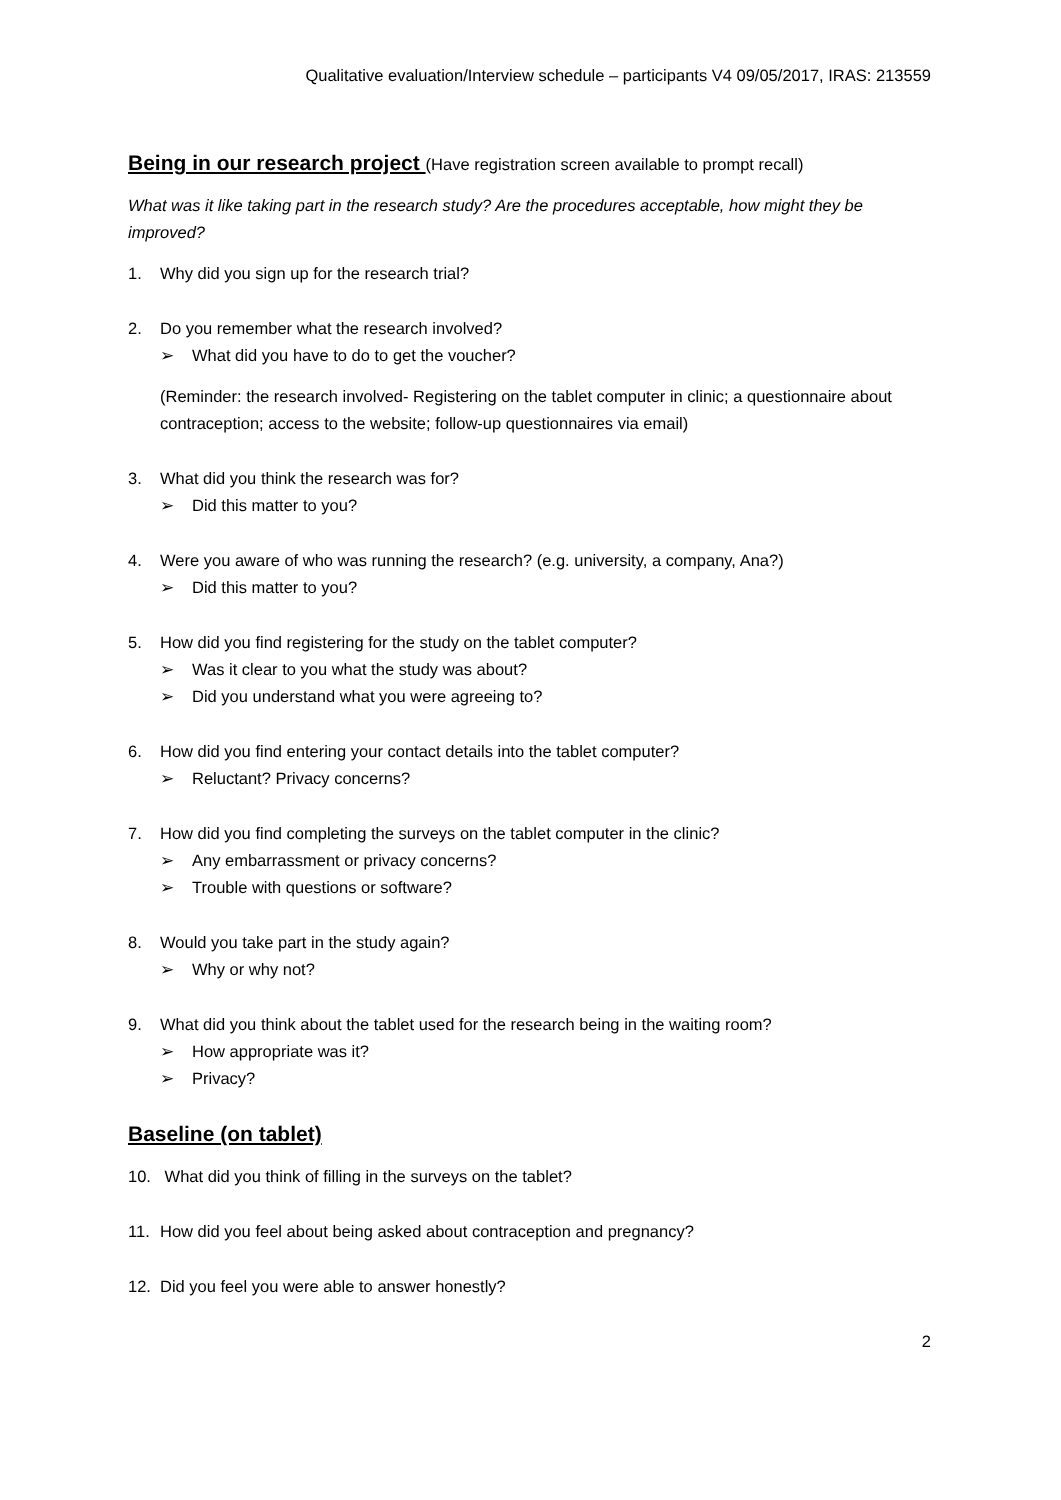Qualitative evaluation/Interview schedule – participants V4 09/05/2017, IRAS: 213559
Being in our research project
(Have registration screen available to prompt recall)
What was it like taking part in the research study? Are the procedures acceptable, how might they be improved?
1. Why did you sign up for the research trial?
2. Do you remember what the research involved?
➢ What did you have to do to get the voucher?
(Reminder: the research involved- Registering on the tablet computer in clinic; a questionnaire about contraception; access to the website; follow-up questionnaires via email)
3. What did you think the research was for?
➢ Did this matter to you?
4. Were you aware of who was running the research? (e.g. university, a company, Ana?)
➢ Did this matter to you?
5. How did you find registering for the study on the tablet computer?
➢ Was it clear to you what the study was about?
➢ Did you understand what you were agreeing to?
6. How did you find entering your contact details into the tablet computer?
➢ Reluctant? Privacy concerns?
7. How did you find completing the surveys on the tablet computer in the clinic?
➢ Any embarrassment or privacy concerns?
➢ Trouble with questions or software?
8. Would you take part in the study again?
➢ Why or why not?
9. What did you think about the tablet used for the research being in the waiting room?
➢ How appropriate was it?
➢ Privacy?
Baseline (on tablet)
10. What did you think of filling in the surveys on the tablet?
11. How did you feel about being asked about contraception and pregnancy?
12. Did you feel you were able to answer honestly?
2